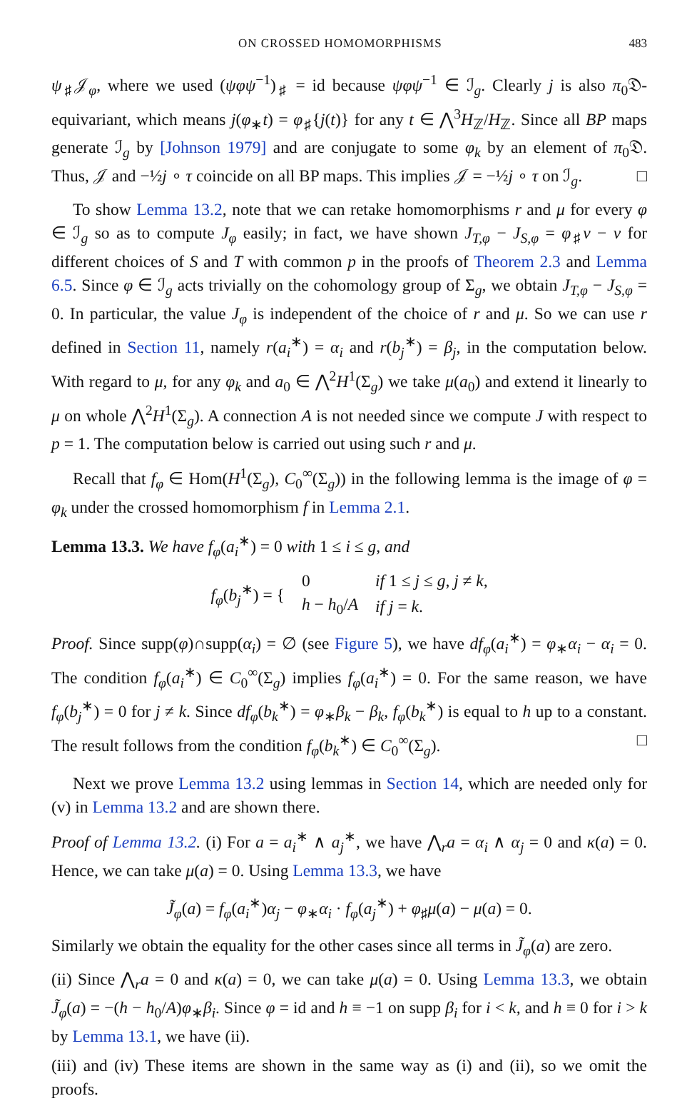ON CROSSED HOMOMORPHISMS 483
ψ<sub>♯</sub>𝒥<sub>φ</sub>, where we used (ψφψ<sup>−1</sup>)<sub>♯</sub> = id because ψφψ<sup>−1</sup> ∈ ℐ<sub>g</sub>. Clearly j is also π<sub>0</sub>𝔇-equivariant, which means j(φ<sub>∗</sub>t) = φ<sub>♯</sub>{j(t)} for any t ∈ ⋀<sup>3</sup>H<sub>ℤ</sub>/H<sub>ℤ</sub>. Since all BP maps generate ℐ<sub>g</sub> by [Johnson 1979] and are conjugate to some φ<sub>k</sub> by an element of π<sub>0</sub>𝔇. Thus, 𝒥 and −½j ∘ τ coincide on all BP maps. This implies 𝒥 = −½j ∘ τ on ℐ<sub>g</sub>. □
To show Lemma 13.2, note that we can retake homomorphisms r and μ for every φ ∈ ℐ<sub>g</sub> so as to compute J<sub>φ</sub> easily; in fact, we have shown J<sub>T,φ</sub> − J<sub>S,φ</sub> = φ<sub>♯</sub>ν − ν for different choices of S and T with common p in the proofs of Theorem 2.3 and Lemma 6.5. Since φ ∈ ℐ<sub>g</sub> acts trivially on the cohomology group of Σ<sub>g</sub>, we obtain J<sub>T,φ</sub> − J<sub>S,φ</sub> = 0. In particular, the value J<sub>φ</sub> is independent of the choice of r and μ. So we can use r defined in Section 11, namely r(a<sub>i</sub><sup>∗</sup>) = α<sub>i</sub> and r(b<sub>j</sub><sup>∗</sup>) = β<sub>j</sub>, in the computation below. With regard to μ, for any φ<sub>k</sub> and a<sub>0</sub> ∈ ⋀<sup>2</sup>H<sup>1</sup>(Σ<sub>g</sub>) we take μ(a<sub>0</sub>) and extend it linearly to μ on whole ⋀<sup>2</sup>H<sup>1</sup>(Σ<sub>g</sub>). A connection A is not needed since we compute J with respect to p = 1. The computation below is carried out using such r and μ.
Recall that f<sub>φ</sub> ∈ Hom(H<sup>1</sup>(Σ<sub>g</sub>), C<sub>0</sub><sup>∞</sup>(Σ<sub>g</sub>)) in the following lemma is the image of φ = φ<sub>k</sub> under the crossed homomorphism f in Lemma 2.1.
Lemma 13.3. We have f<sub>φ</sub>(a<sub>i</sub><sup>∗</sup>) = 0 with 1 ≤ i ≤ g, and
| f<sub>φ</sub> ( b<sub>j</sub><sup>∗</sup>) = { | 0 | if 1 ≤ j ≤ g , j ≠ k , |
| | h − h<sub>0</sub>/ A | if j = k . |
Proof. Since supp(φ)∩supp(α<sub>i</sub>) = ∅ (see Figure 5), we have df<sub>φ</sub>(a<sub>i</sub><sup>∗</sup>) = φ<sub>∗</sub>α<sub>i</sub> − α<sub>i</sub> = 0. The condition f<sub>φ</sub>(a<sub>i</sub><sup>∗</sup>) ∈ C<sub>0</sub><sup>∞</sup>(Σ<sub>g</sub>) implies f<sub>φ</sub>(a<sub>i</sub><sup>∗</sup>) = 0. For the same reason, we have f<sub>φ</sub>(b<sub>j</sub><sup>∗</sup>) = 0 for j ≠ k. Since df<sub>φ</sub>(b<sub>k</sub><sup>∗</sup>) = φ<sub>∗</sub>β<sub>k</sub> − β<sub>k</sub>, f<sub>φ</sub>(b<sub>k</sub><sup>∗</sup>) is equal to h up to a constant. The result follows from the condition f<sub>φ</sub>(b<sub>k</sub><sup>∗</sup>) ∈ C<sub>0</sub><sup>∞</sup>(Σ<sub>g</sub>). □
Next we prove Lemma 13.2 using lemmas in Section 14, which are needed only for (v) in Lemma 13.2 and are shown there.
Proof of Lemma 13.2. (i) For a = a<sub>i</sub><sup>∗</sup> ∧ a<sub>j</sub><sup>∗</sup>, we have ⋀<sub>r</sub>a = α<sub>i</sub> ∧ α<sub>j</sub> = 0 and κ(a) = 0. Hence, we can take μ(a) = 0. Using Lemma 13.3, we have
J̃<sub>φ</sub>(a) = f<sub>φ</sub>(a<sub>i</sub><sup>∗</sup>)α<sub>j</sub> − φ<sub>∗</sub>α<sub>i</sub> · f<sub>φ</sub>(a<sub>j</sub><sup>∗</sup>) + φ<sub>♯</sub>μ(a) − μ(a) = 0.
Similarly we obtain the equality for the other cases since all terms in J̃<sub>φ</sub>(a) are zero.
(ii) Since ⋀<sub>r</sub>a = 0 and κ(a) = 0, we can take μ(a) = 0. Using Lemma 13.3, we obtain J̃<sub>φ</sub>(a) = −(h − h<sub>0</sub>/A)φ<sub>∗</sub>β<sub>i</sub>. Since φ = id and h ≡ −1 on supp β<sub>i</sub> for i < k, and h ≡ 0 for i > k by Lemma 13.1, we have (ii).
(iii) and (iv) These items are shown in the same way as (i) and (ii), so we omit the proofs.